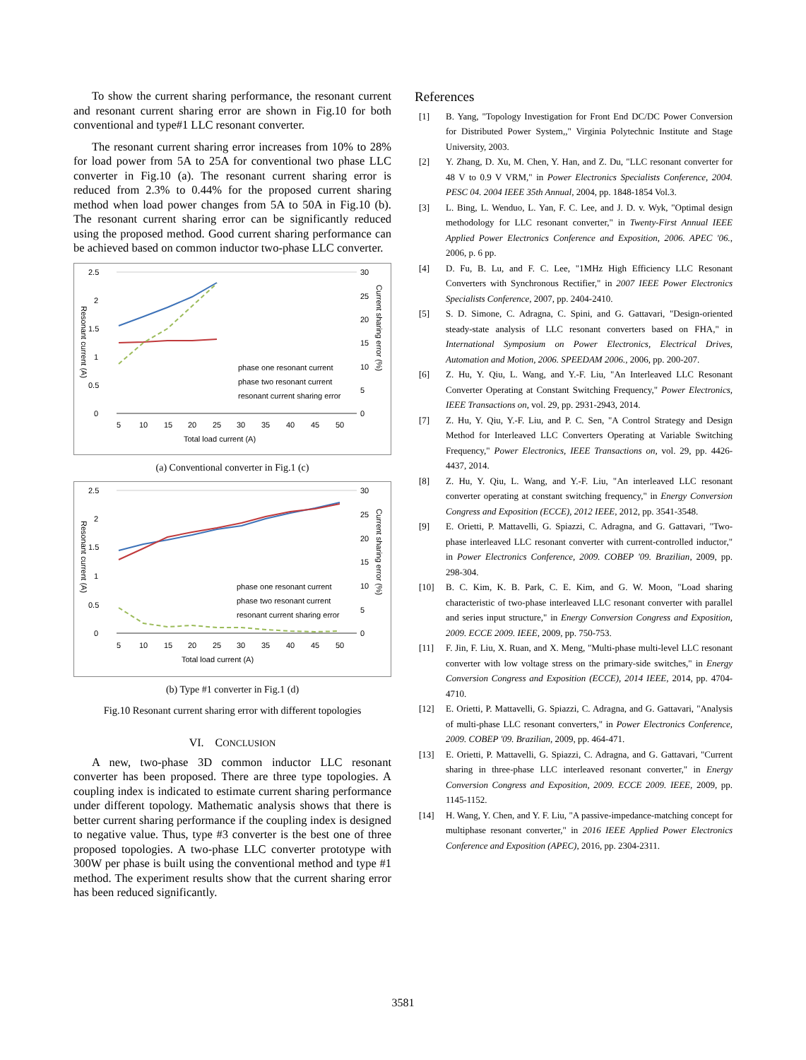To show the current sharing performance, the resonant current and resonant current sharing error are shown in Fig.10 for both conventional and type#1 LLC resonant converter.
The resonant current sharing error increases from 10% to 28% for load power from 5A to 25A for conventional two phase LLC converter in Fig.10 (a). The resonant current sharing error is reduced from 2.3% to 0.44% for the proposed current sharing method when load power changes from 5A to 50A in Fig.10 (b). The resonant current sharing error can be significantly reduced using the proposed method. Good current sharing performance can be achieved based on common inductor two-phase LLC converter.
2.5
2
1.5
1
0.5
0
30
25
20
15
10
5
0
5
10
15
20
25
30
35
40
45
50
Total load current (A)
Resonant current (A)
Current sharing error (%)
phase one resonant current
phase two resonant current
resonant current sharing error
(a) Conventional converter in Fig.1 (c)
2.5
2
1.5
1
0.5
0
30
25
20
15
10
5
0
5
10
15
20
25
30
35
40
45
50
Total load current (A)
Resonant current (A)
Current sharing error (%)
phase one resonant current
phase two resonant current
resonant current sharing error
(b) Type #1 converter in Fig.1 (d)
Fig.10 Resonant current sharing error with different topologies
VI. CONCLUSION
A new, two-phase 3D common inductor LLC resonant converter has been proposed. There are three type topologies. A coupling index is indicated to estimate current sharing performance under different topology. Mathematic analysis shows that there is better current sharing performance if the coupling index is designed to negative value. Thus, type #3 converter is the best one of three proposed topologies. A two-phase LLC converter prototype with 300W per phase is built using the conventional method and type #1 method. The experiment results show that the current sharing error has been reduced significantly.
References
[1] B. Yang, "Topology Investigation for Front End DC/DC Power Conversion for Distributed Power System,," Virginia Polytechnic Institute and Stage University, 2003.
[2] Y. Zhang, D. Xu, M. Chen, Y. Han, and Z. Du, "LLC resonant converter for 48 V to 0.9 V VRM," in Power Electronics Specialists Conference, 2004. PESC 04. 2004 IEEE 35th Annual, 2004, pp. 1848-1854 Vol.3.
[3] L. Bing, L. Wenduo, L. Yan, F. C. Lee, and J. D. v. Wyk, "Optimal design methodology for LLC resonant converter," in Twenty-First Annual IEEE Applied Power Electronics Conference and Exposition, 2006. APEC '06., 2006, p. 6 pp.
[4] D. Fu, B. Lu, and F. C. Lee, "1MHz High Efficiency LLC Resonant Converters with Synchronous Rectifier," in 2007 IEEE Power Electronics Specialists Conference, 2007, pp. 2404-2410.
[5] S. D. Simone, C. Adragna, C. Spini, and G. Gattavari, "Design-oriented steady-state analysis of LLC resonant converters based on FHA," in International Symposium on Power Electronics, Electrical Drives, Automation and Motion, 2006. SPEEDAM 2006., 2006, pp. 200-207.
[6] Z. Hu, Y. Qiu, L. Wang, and Y.-F. Liu, "An Interleaved LLC Resonant Converter Operating at Constant Switching Frequency," Power Electronics, IEEE Transactions on, vol. 29, pp. 2931-2943, 2014.
[7] Z. Hu, Y. Qiu, Y.-F. Liu, and P. C. Sen, "A Control Strategy and Design Method for Interleaved LLC Converters Operating at Variable Switching Frequency," Power Electronics, IEEE Transactions on, vol. 29, pp. 4426-4437, 2014.
[8] Z. Hu, Y. Qiu, L. Wang, and Y.-F. Liu, "An interleaved LLC resonant converter operating at constant switching frequency," in Energy Conversion Congress and Exposition (ECCE), 2012 IEEE, 2012, pp. 3541-3548.
[9] E. Orietti, P. Mattavelli, G. Spiazzi, C. Adragna, and G. Gattavari, "Two-phase interleaved LLC resonant converter with current-controlled inductor," in Power Electronics Conference, 2009. COBEP '09. Brazilian, 2009, pp. 298-304.
[10] B. C. Kim, K. B. Park, C. E. Kim, and G. W. Moon, "Load sharing characteristic of two-phase interleaved LLC resonant converter with parallel and series input structure," in Energy Conversion Congress and Exposition, 2009. ECCE 2009. IEEE, 2009, pp. 750-753.
[11] F. Jin, F. Liu, X. Ruan, and X. Meng, "Multi-phase multi-level LLC resonant converter with low voltage stress on the primary-side switches," in Energy Conversion Congress and Exposition (ECCE), 2014 IEEE, 2014, pp. 4704-4710.
[12] E. Orietti, P. Mattavelli, G. Spiazzi, C. Adragna, and G. Gattavari, "Analysis of multi-phase LLC resonant converters," in Power Electronics Conference, 2009. COBEP '09. Brazilian, 2009, pp. 464-471.
[13] E. Orietti, P. Mattavelli, G. Spiazzi, C. Adragna, and G. Gattavari, "Current sharing in three-phase LLC interleaved resonant converter," in Energy Conversion Congress and Exposition, 2009. ECCE 2009. IEEE, 2009, pp. 1145-1152.
[14] H. Wang, Y. Chen, and Y. F. Liu, "A passive-impedance-matching concept for multiphase resonant converter," in 2016 IEEE Applied Power Electronics Conference and Exposition (APEC), 2016, pp. 2304-2311.
3581